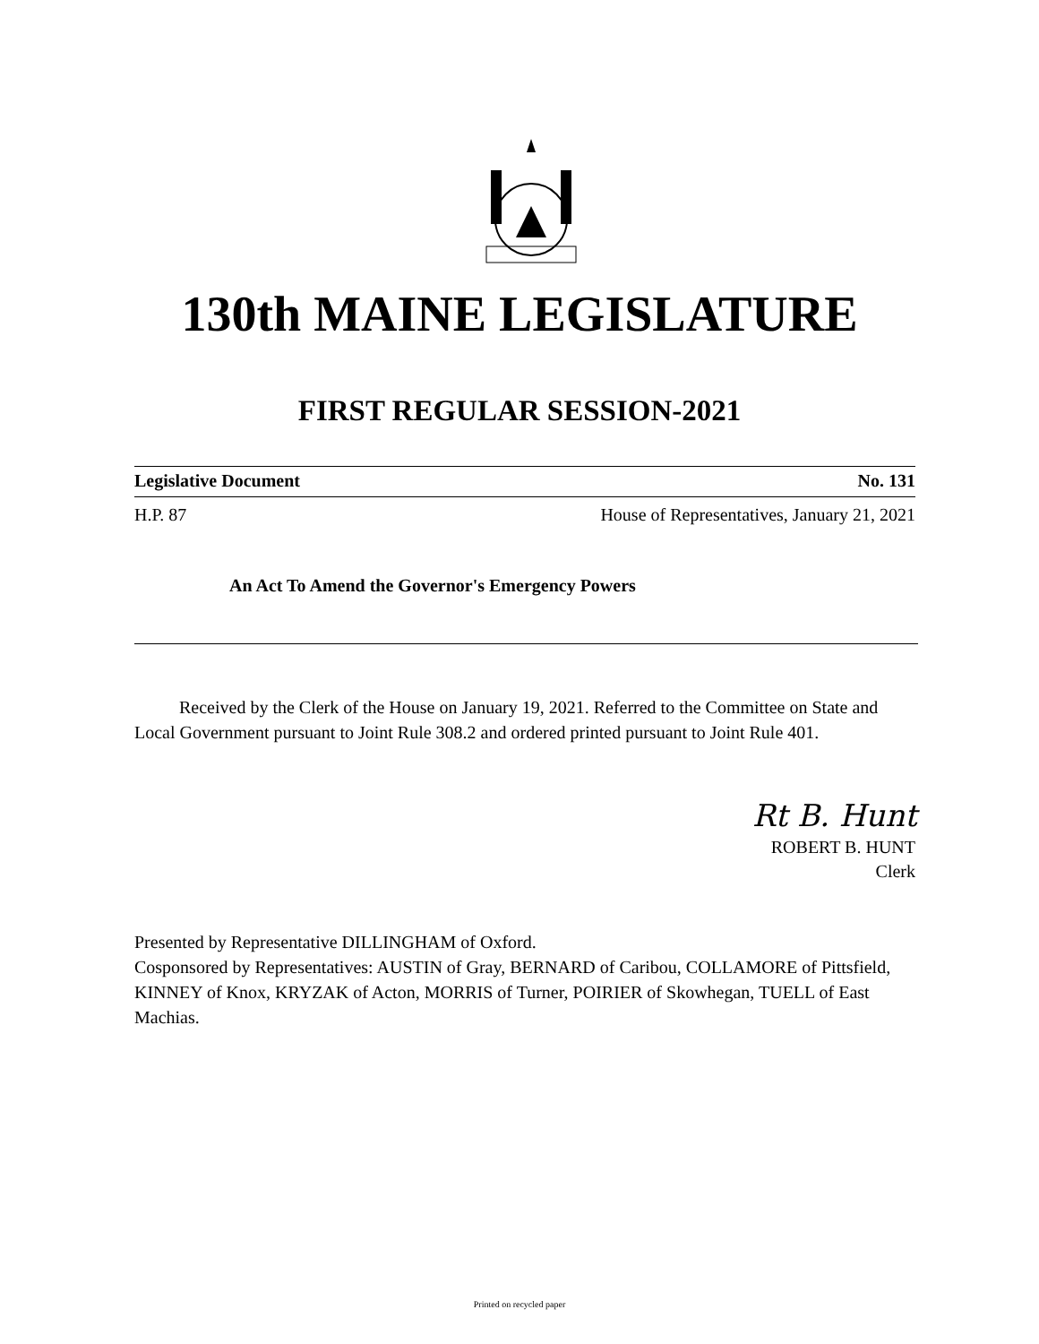130th MAINE LEGISLATURE
FIRST REGULAR SESSION-2021
Legislative Document No. 131
H.P. 87 House of Representatives, January 21, 2021
An Act To Amend the Governor's Emergency Powers
Received by the Clerk of the House on January 19, 2021. Referred to the Committee on State and Local Government pursuant to Joint Rule 308.2 and ordered printed pursuant to Joint Rule 401.
Rt B. Hunt
ROBERT B. HUNT
Clerk
Presented by Representative DILLINGHAM of Oxford.
Cosponsored by Representatives: AUSTIN of Gray, BERNARD of Caribou, COLLAMORE of Pittsfield, KINNEY of Knox, KRYZAK of Acton, MORRIS of Turner, POIRIER of Skowhegan, TUELL of East Machias.
Printed on recycled paper